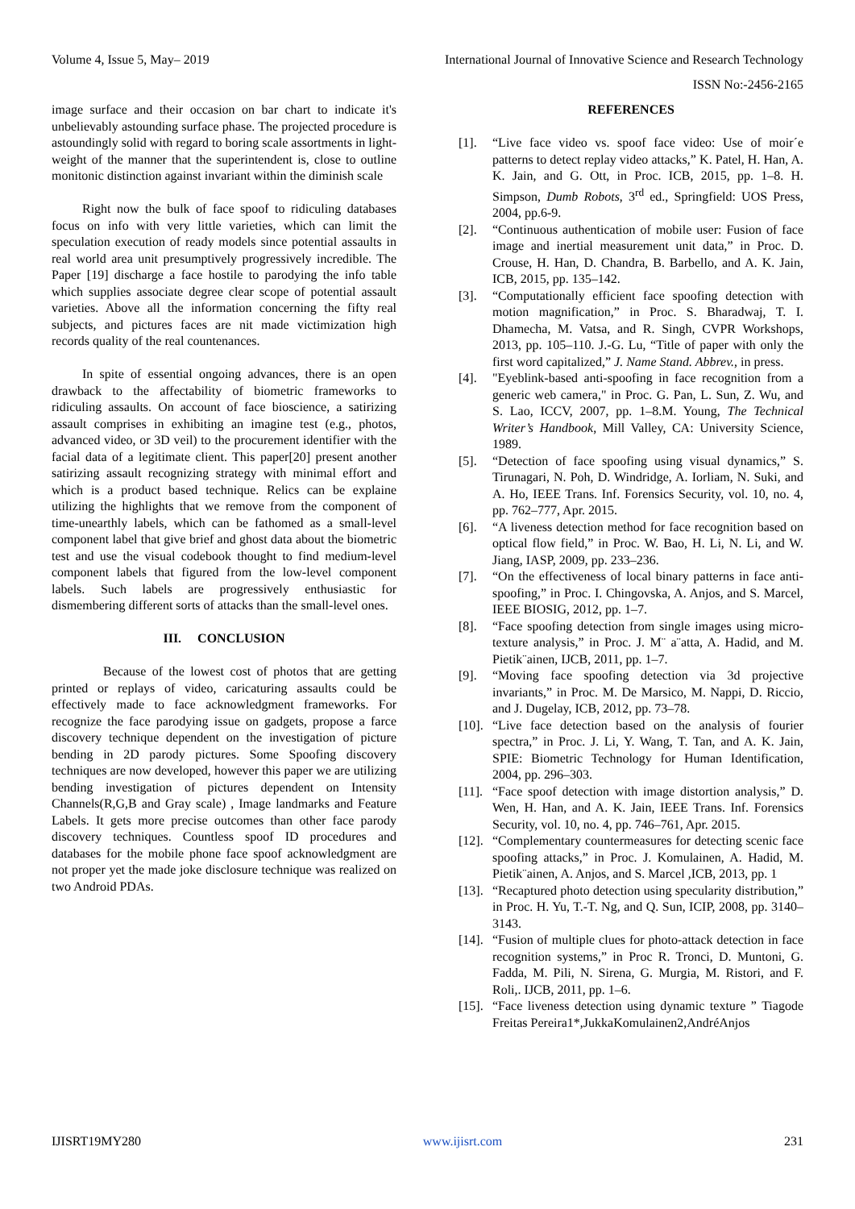Volume 4, Issue 5, May– 2019 International Journal of Innovative Science and Research Technology
ISSN No:-2456-2165
image surface and their occasion on bar chart to indicate it's unbelievably astounding surface phase. The projected procedure is astoundingly solid with regard to boring scale assortments in light-weight of the manner that the superintendent is, close to outline monitonic distinction against invariant within the diminish scale
Right now the bulk of face spoof to ridiculing databases focus on info with very little varieties, which can limit the speculation execution of ready models since potential assaults in real world area unit presumptively progressively incredible. The Paper [19] discharge a face hostile to parodying the info table which supplies associate degree clear scope of potential assault varieties. Above all the information concerning the fifty real subjects, and pictures faces are nit made victimization high records quality of the real countenances.
In spite of essential ongoing advances, there is an open drawback to the affectability of biometric frameworks to ridiculing assaults. On account of face bioscience, a satirizing assault comprises in exhibiting an imagine test (e.g., photos, advanced video, or 3D veil) to the procurement identifier with the facial data of a legitimate client. This paper[20] present another satirizing assault recognizing strategy with minimal effort and which is a product based technique. Relics can be explaine utilizing the highlights that we remove from the component of time-unearthly labels, which can be fathomed as a small-level component label that give brief and ghost data about the biometric test and use the visual codebook thought to find medium-level component labels that figured from the low-level component labels. Such labels are progressively enthusiastic for dismembering different sorts of attacks than the small-level ones.
III. CONCLUSION
Because of the lowest cost of photos that are getting printed or replays of video, caricaturing assaults could be effectively made to face acknowledgment frameworks. For recognize the face parodying issue on gadgets, propose a farce discovery technique dependent on the investigation of picture bending in 2D parody pictures. Some Spoofing discovery techniques are now developed, however this paper we are utilizing bending investigation of pictures dependent on Intensity Channels(R,G,B and Gray scale) , Image landmarks and Feature Labels. It gets more precise outcomes than other face parody discovery techniques. Countless spoof ID procedures and databases for the mobile phone face spoof acknowledgment are not proper yet the made joke disclosure technique was realized on two Android PDAs.
REFERENCES
[1]. “Live face video vs. spoof face video: Use of moir´e patterns to detect replay video attacks,” K. Patel, H. Han, A. K. Jain, and G. Ott, in Proc. ICB, 2015, pp. 1–8. H. Simpson, Dumb Robots, 3<sup>rd</sup> ed., Springfield: UOS Press, 2004, pp.6-9.
[2]. “Continuous authentication of mobile user: Fusion of face image and inertial measurement unit data,” in Proc. D. Crouse, H. Han, D. Chandra, B. Barbello, and A. K. Jain, ICB, 2015, pp. 135–142.
[3]. “Computationally efficient face spoofing detection with motion magnification,” in Proc. S. Bharadwaj, T. I. Dhamecha, M. Vatsa, and R. Singh, CVPR Workshops, 2013, pp. 105–110. J.-G. Lu, “Title of paper with only the first word capitalized,” J. Name Stand. Abbrev., in press.
[4]. "Eyeblink-based anti-spoofing in face recognition from a generic web camera," in Proc. G. Pan, L. Sun, Z. Wu, and S. Lao, ICCV, 2007, pp. 1–8.M. Young, The Technical Writer’s Handbook, Mill Valley, CA: University Science, 1989.
[5]. “Detection of face spoofing using visual dynamics,” S. Tirunagari, N. Poh, D. Windridge, A. Iorliam, N. Suki, and A. Ho, IEEE Trans. Inf. Forensics Security, vol. 10, no. 4, pp. 762–777, Apr. 2015.
[6]. “A liveness detection method for face recognition based on optical flow field,” in Proc. W. Bao, H. Li, N. Li, and W. Jiang, IASP, 2009, pp. 233–236.
[7]. “On the effectiveness of local binary patterns in face anti-spoofing,” in Proc. I. Chingovska, A. Anjos, and S. Marcel, IEEE BIOSIG, 2012, pp. 1–7.
[8]. “Face spoofing detection from single images using micro-texture analysis,” in Proc. J. M¨ a¨atta, A. Hadid, and M. Pietik¨ainen, IJCB, 2011, pp. 1–7.
[9]. “Moving face spoofing detection via 3d projective invariants,” in Proc. M. De Marsico, M. Nappi, D. Riccio, and J. Dugelay, ICB, 2012, pp. 73–78.
[10].
“Live face detection based on the analysis of fourier spectra,” in Proc. J. Li, Y. Wang, T. Tan, and A. K. Jain, SPIE: Biometric Technology for Human Identification, 2004, pp. 296–303.
[11].
“Face spoof detection with image distortion analysis,” D. Wen, H. Han, and A. K. Jain, IEEE Trans. Inf. Forensics Security, vol. 10, no. 4, pp. 746–761, Apr. 2015.
[12].
“Complementary countermeasures for detecting scenic face spoofing attacks,” in Proc. J. Komulainen, A. Hadid, M. Pietik¨ainen, A. Anjos, and S. Marcel ,ICB, 2013, pp. 1
[13].
“Recaptured photo detection using specularity distribution,” in Proc. H. Yu, T.-T. Ng, and Q. Sun, ICIP, 2008, pp. 3140–3143.
[14].
“Fusion of multiple clues for photo-attack detection in face recognition systems,” in Proc R. Tronci, D. Muntoni, G. Fadda, M. Pili, N. Sirena, G. Murgia, M. Ristori, and F. Roli,. IJCB, 2011, pp. 1–6.
[15].
“Face liveness detection using dynamic texture ” Tiagode Freitas Pereira1*,JukkaKomulainen2,AndréAnjos
IJISRT19MY280 www.ijisrt.com 231